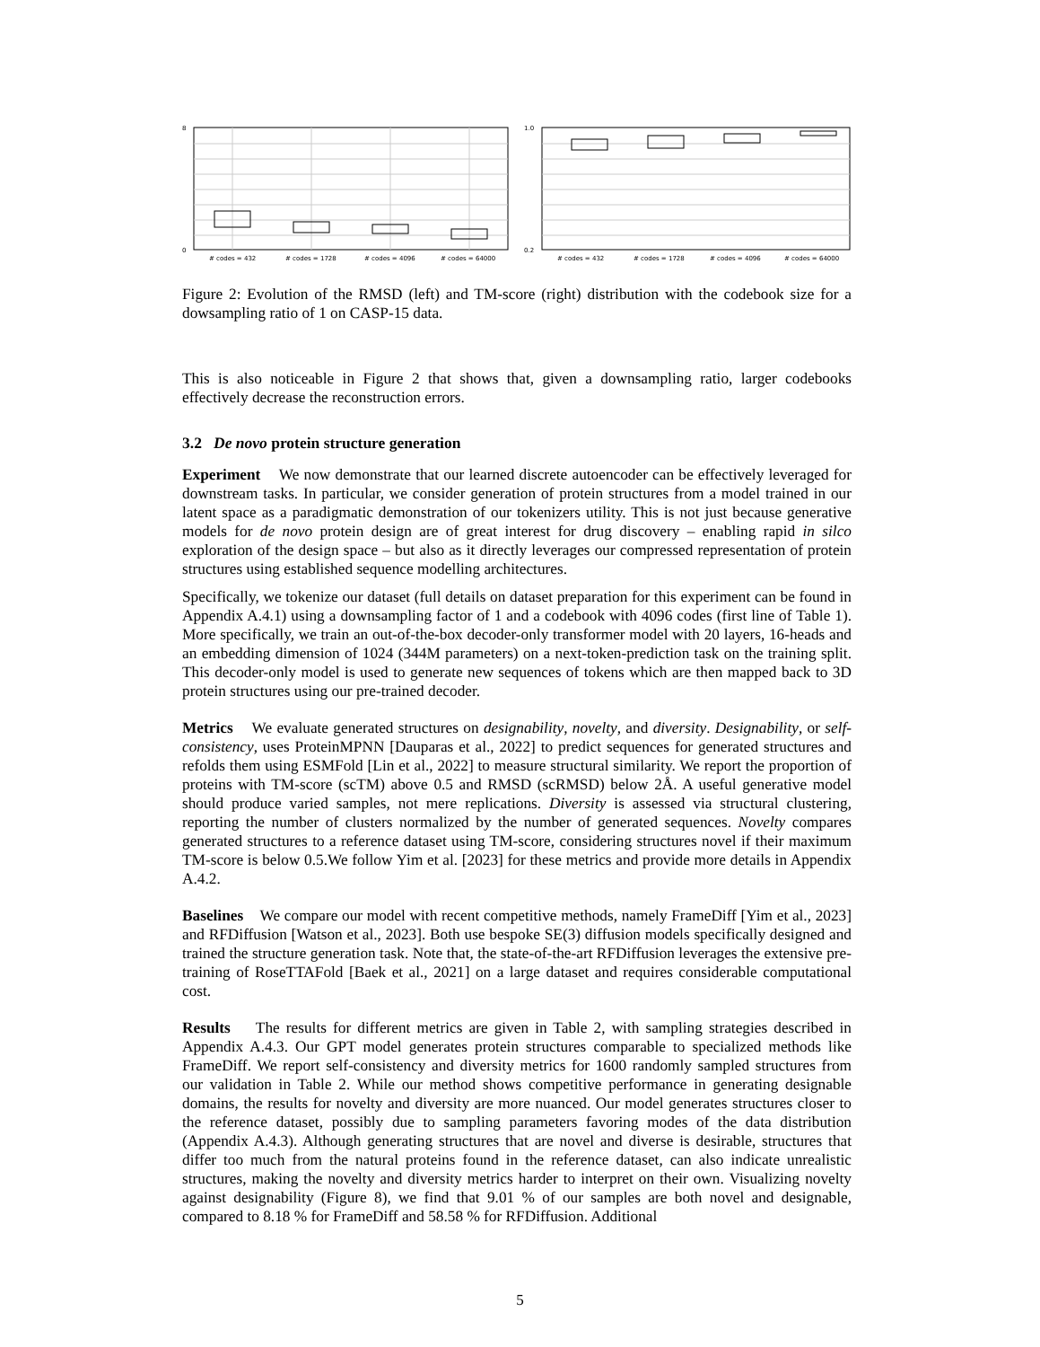8
0
# codes = 432
# codes = 1728
# codes = 4096
# codes = 64000
1.0
0.2
# codes = 432
# codes = 1728
# codes = 4096
# codes = 64000
Figure 2: Evolution of the RMSD (left) and TM-score (right) distribution with the codebook size for a dowsampling ratio of 1 on CASP-15 data.
This is also noticeable in Figure 2 that shows that, given a downsampling ratio, larger codebooks effectively decrease the reconstruction errors.
3.2 De novo protein structure generation
Experiment We now demonstrate that our learned discrete autoencoder can be effectively leveraged for downstream tasks. In particular, we consider generation of protein structures from a model trained in our latent space as a paradigmatic demonstration of our tokenizers utility. This is not just because generative models for de novo protein design are of great interest for drug discovery – enabling rapid in silco exploration of the design space – but also as it directly leverages our compressed representation of protein structures using established sequence modelling architectures.
Specifically, we tokenize our dataset (full details on dataset preparation for this experiment can be found in Appendix A.4.1) using a downsampling factor of 1 and a codebook with 4096 codes (first line of Table 1). More specifically, we train an out-of-the-box decoder-only transformer model with 20 layers, 16-heads and an embedding dimension of 1024 (344M parameters) on a next-token-prediction task on the training split. This decoder-only model is used to generate new sequences of tokens which are then mapped back to 3D protein structures using our pre-trained decoder.
Metrics We evaluate generated structures on designability, novelty, and diversity. Designability, or self-consistency, uses ProteinMPNN [Dauparas et al., 2022] to predict sequences for generated structures and refolds them using ESMFold [Lin et al., 2022] to measure structural similarity. We report the proportion of proteins with TM-score (scTM) above 0.5 and RMSD (scRMSD) below 2Å. A useful generative model should produce varied samples, not mere replications. Diversity is assessed via structural clustering, reporting the number of clusters normalized by the number of generated sequences. Novelty compares generated structures to a reference dataset using TM-score, considering structures novel if their maximum TM-score is below 0.5.We follow Yim et al. [2023] for these metrics and provide more details in Appendix A.4.2.
Baselines We compare our model with recent competitive methods, namely FrameDiff [Yim et al., 2023] and RFDiffusion [Watson et al., 2023]. Both use bespoke SE(3) diffusion models specifically designed and trained the structure generation task. Note that, the state-of-the-art RFDiffusion leverages the extensive pre-training of RoseTTAFold [Baek et al., 2021] on a large dataset and requires considerable computational cost.
Results The results for different metrics are given in Table 2, with sampling strategies described in Appendix A.4.3. Our GPT model generates protein structures comparable to specialized methods like FrameDiff. We report self-consistency and diversity metrics for 1600 randomly sampled structures from our validation in Table 2. While our method shows competitive performance in generating designable domains, the results for novelty and diversity are more nuanced. Our model generates structures closer to the reference dataset, possibly due to sampling parameters favoring modes of the data distribution (Appendix A.4.3). Although generating structures that are novel and diverse is desirable, structures that differ too much from the natural proteins found in the reference dataset, can also indicate unrealistic structures, making the novelty and diversity metrics harder to interpret on their own. Visualizing novelty against designability (Figure 8), we find that 9.01 % of our samples are both novel and designable, compared to 8.18 % for FrameDiff and 58.58 % for RFDiffusion. Additional
5